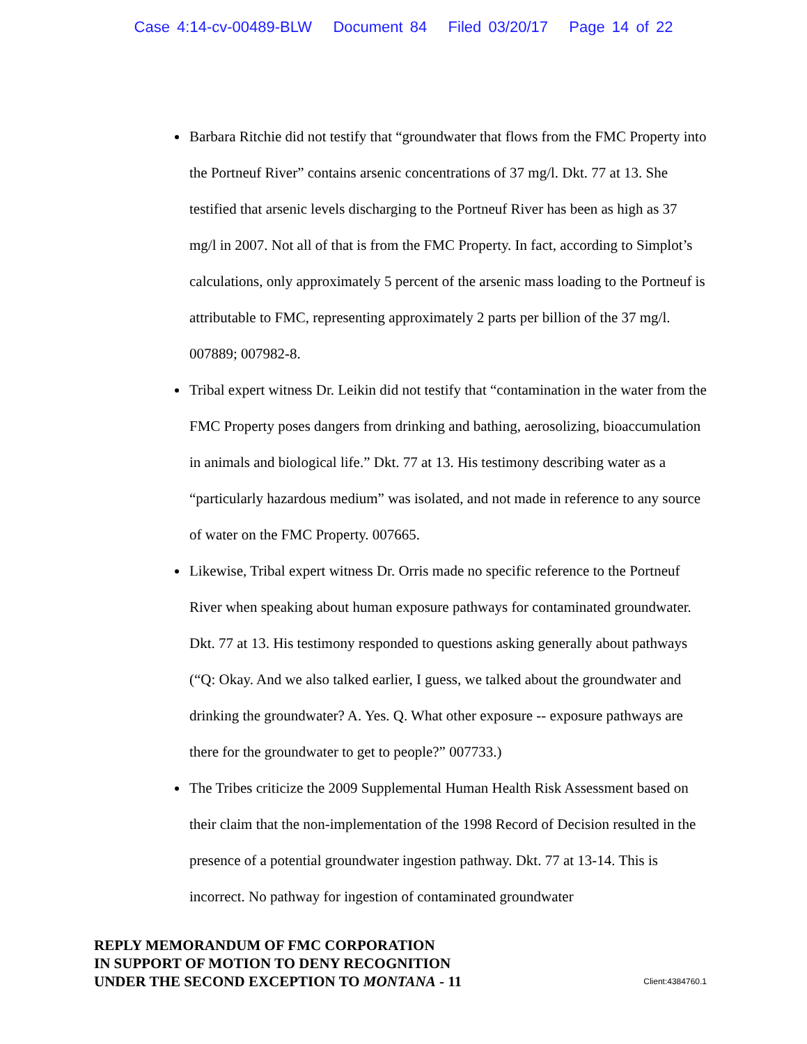Case 4:14-cv-00489-BLW Document 84 Filed 03/20/17 Page 14 of 22
Barbara Ritchie did not testify that “groundwater that flows from the FMC Property into the Portneuf River” contains arsenic concentrations of 37 mg/l. Dkt. 77 at 13. She testified that arsenic levels discharging to the Portneuf River has been as high as 37 mg/l in 2007. Not all of that is from the FMC Property. In fact, according to Simplot’s calculations, only approximately 5 percent of the arsenic mass loading to the Portneuf is attributable to FMC, representing approximately 2 parts per billion of the 37 mg/l. 007889; 007982-8.
Tribal expert witness Dr. Leikin did not testify that “contamination in the water from the FMC Property poses dangers from drinking and bathing, aerosolizing, bioaccumulation in animals and biological life.” Dkt. 77 at 13. His testimony describing water as a “particularly hazardous medium” was isolated, and not made in reference to any source of water on the FMC Property. 007665.
Likewise, Tribal expert witness Dr. Orris made no specific reference to the Portneuf River when speaking about human exposure pathways for contaminated groundwater. Dkt. 77 at 13. His testimony responded to questions asking generally about pathways (“Q: Okay. And we also talked earlier, I guess, we talked about the groundwater and drinking the groundwater? A. Yes. Q. What other exposure -- exposure pathways are there for the groundwater to get to people?” 007733.)
The Tribes criticize the 2009 Supplemental Human Health Risk Assessment based on their claim that the non-implementation of the 1998 Record of Decision resulted in the presence of a potential groundwater ingestion pathway. Dkt. 77 at 13-14. This is incorrect. No pathway for ingestion of contaminated groundwater
REPLY MEMORANDUM OF FMC CORPORATION
IN SUPPORT OF MOTION TO DENY RECOGNITION
UNDER THE SECOND EXCEPTION TO MONTANA - 11
Client:4384760.1